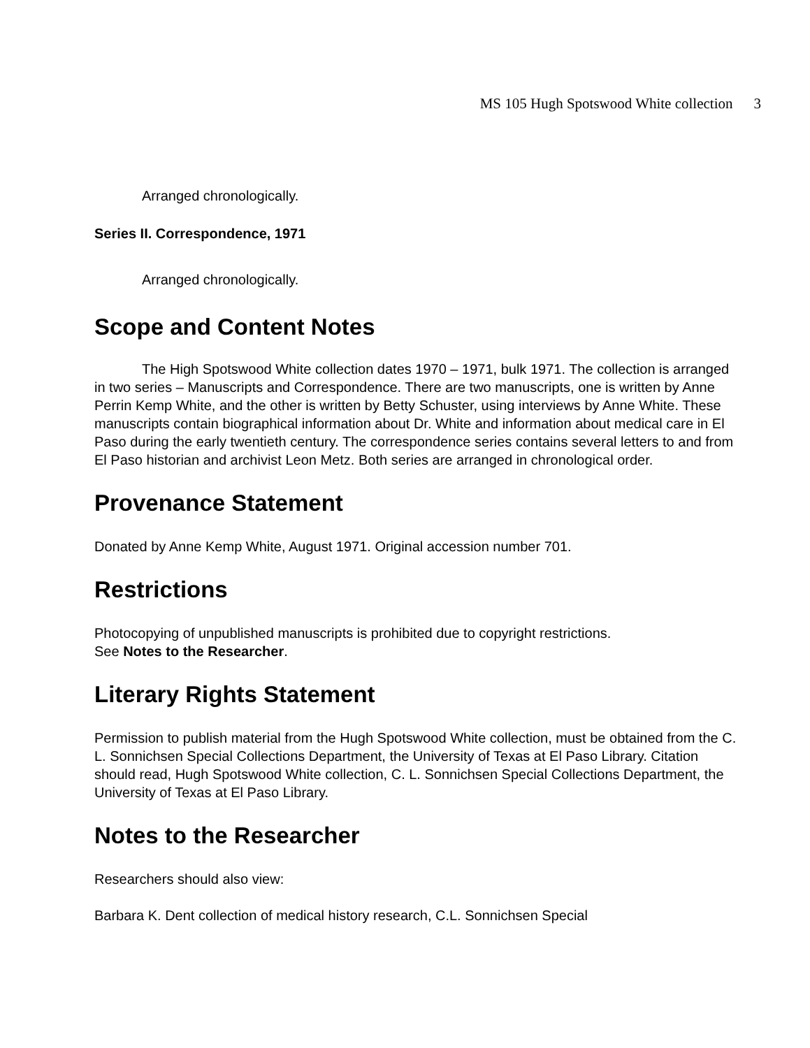MS 105 Hugh Spotswood White collection 3
Arranged chronologically.
Series II. Correspondence, 1971
Arranged chronologically.
Scope and Content Notes
The High Spotswood White collection dates 1970 – 1971, bulk 1971. The collection is arranged in two series – Manuscripts and Correspondence. There are two manuscripts, one is written by Anne Perrin Kemp White, and the other is written by Betty Schuster, using interviews by Anne White. These manuscripts contain biographical information about Dr. White and information about medical care in El Paso during the early twentieth century. The correspondence series contains several letters to and from El Paso historian and archivist Leon Metz. Both series are arranged in chronological order.
Provenance Statement
Donated by Anne Kemp White, August 1971. Original accession number 701.
Restrictions
Photocopying of unpublished manuscripts is prohibited due to copyright restrictions.
See Notes to the Researcher.
Literary Rights Statement
Permission to publish material from the Hugh Spotswood White collection, must be obtained from the C. L. Sonnichsen Special Collections Department, the University of Texas at El Paso Library. Citation should read, Hugh Spotswood White collection, C. L. Sonnichsen Special Collections Department, the University of Texas at El Paso Library.
Notes to the Researcher
Researchers should also view:
Barbara K. Dent collection of medical history research, C.L. Sonnichsen Special